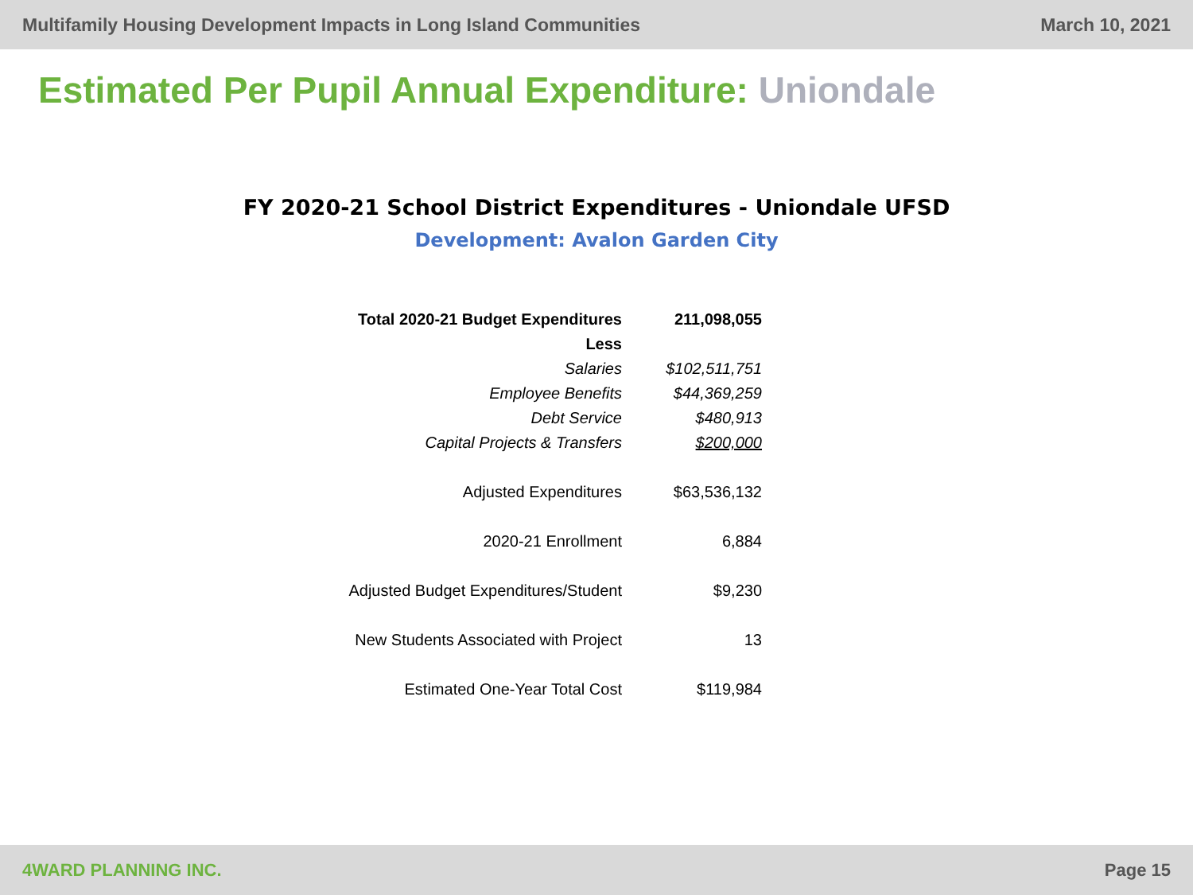Multifamily Housing Development Impacts in Long Island Communities March 10, 2021
Estimated Per Pupil Annual Expenditure: Uniondale
FY 2020-21 School District Expenditures - Uniondale UFSD
Development: Avalon Garden City
| Total 2020-21 Budget Expenditures | 211,098,055 |
| Less | |
| Salaries | $102,511,751 |
| Employee Benefits | $44,369,259 |
| Debt Service | $480,913 |
| Capital Projects & Transfers | $200,000 |
| Adjusted Expenditures | $63,536,132 |
| 2020-21 Enrollment | 6,884 |
| Adjusted Budget Expenditures/Student | $9,230 |
| New Students Associated with Project | 13 |
| Estimated One-Year Total Cost | $119,984 |
4WARD PLANNING INC. Page 15